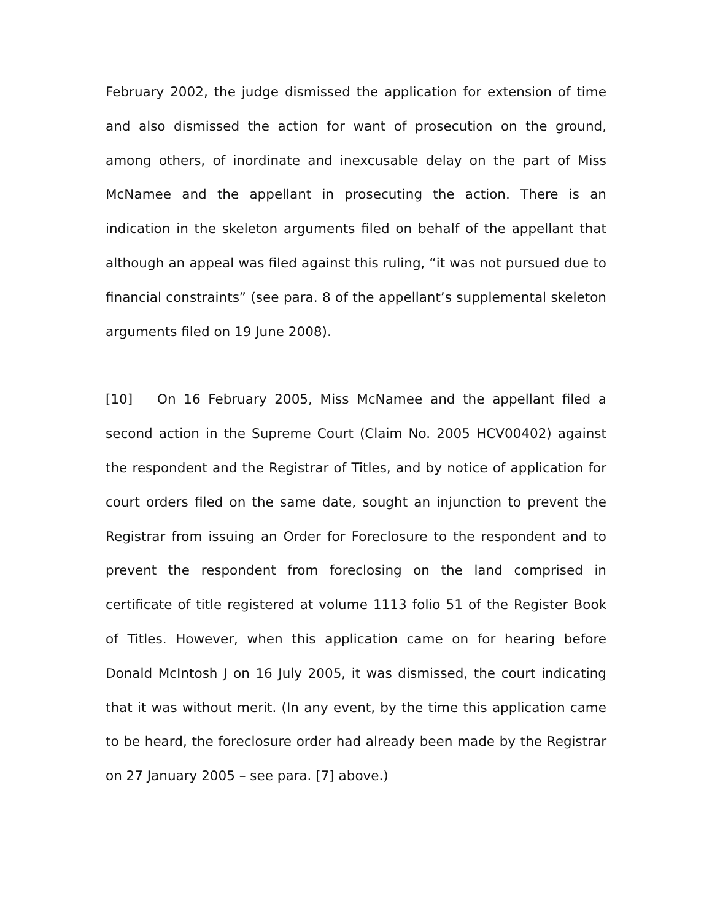February 2002, the judge dismissed the application for extension of time and also dismissed the action for want of prosecution on the ground, among others, of inordinate and inexcusable delay on the part of Miss McNamee and the appellant in prosecuting the action. There is an indication in the skeleton arguments filed on behalf of the appellant that although an appeal was filed against this ruling, “it was not pursued due to financial constraints” (see para. 8 of the appellant’s supplemental skeleton arguments filed on 19 June 2008).
[10] On 16 February 2005, Miss McNamee and the appellant filed a second action in the Supreme Court (Claim No. 2005 HCV00402) against the respondent and the Registrar of Titles, and by notice of application for court orders filed on the same date, sought an injunction to prevent the Registrar from issuing an Order for Foreclosure to the respondent and to prevent the respondent from foreclosing on the land comprised in certificate of title registered at volume 1113 folio 51 of the Register Book of Titles. However, when this application came on for hearing before Donald McIntosh J on 16 July 2005, it was dismissed, the court indicating that it was without merit. (In any event, by the time this application came to be heard, the foreclosure order had already been made by the Registrar on 27 January 2005 – see para. [7] above.)